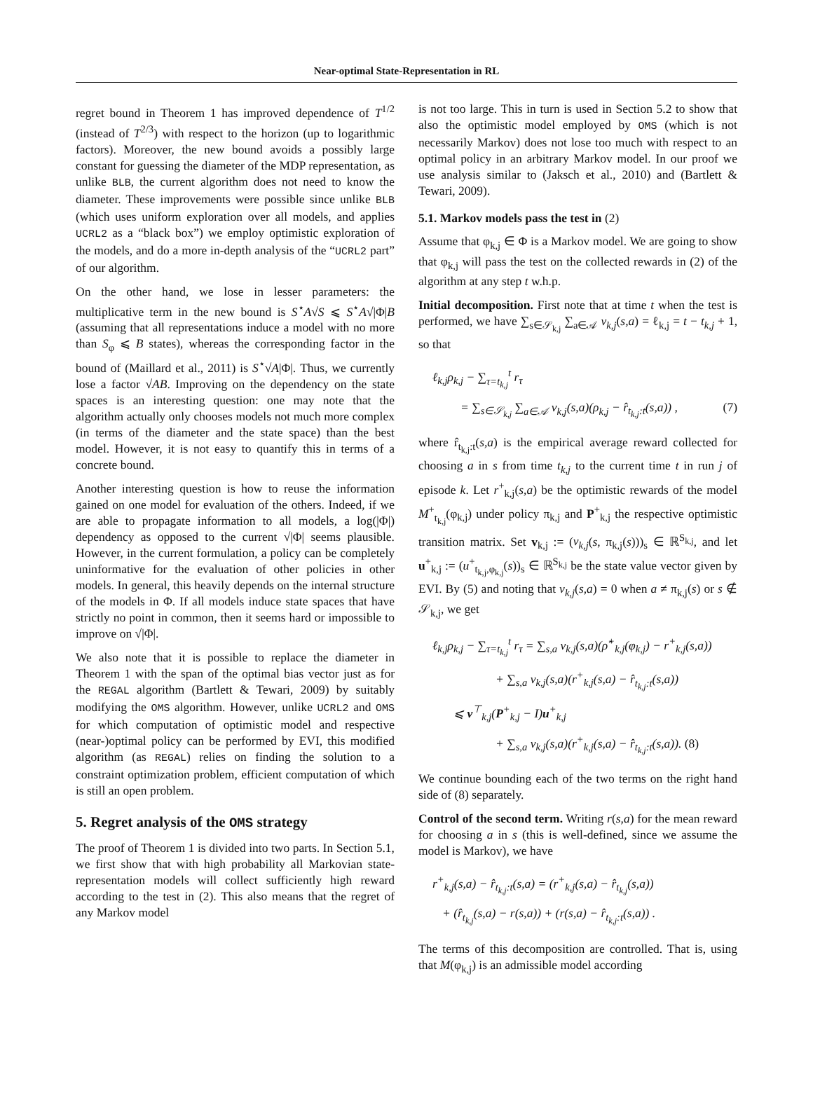Near-optimal State-Representation in RL
regret bound in Theorem 1 has improved dependence of T<sup>1/2</sup> (instead of T<sup>2/3</sup>) with respect to the horizon (up to logarithmic factors). Moreover, the new bound avoids a possibly large constant for guessing the diameter of the MDP representation, as unlike BLB, the current algorithm does not need to know the diameter. These improvements were possible since unlike BLB (which uses uniform exploration over all models, and applies UCRL2 as a “black box”) we employ optimistic exploration of the models, and do a more in-depth analysis of the “UCRL2 part” of our algorithm.
On the other hand, we lose in lesser parameters: the multiplicative term in the new bound is S<sup>⋆</sup>A√S ⩽ S<sup>⋆</sup>A√|Φ|B (assuming that all representations induce a model with no more than S<sub>φ</sub> ⩽ B states), whereas the corresponding factor in the bound of (Maillard et al., 2011) is S<sup>⋆</sup>√A|Φ|. Thus, we currently lose a factor √AB. Improving on the dependency on the state spaces is an interesting question: one may note that the algorithm actually only chooses models not much more complex (in terms of the diameter and the state space) than the best model. However, it is not easy to quantify this in terms of a concrete bound.
Another interesting question is how to reuse the information gained on one model for evaluation of the others. Indeed, if we are able to propagate information to all models, a log(|Φ|) dependency as opposed to the current √|Φ| seems plausible. However, in the current formulation, a policy can be completely uninformative for the evaluation of other policies in other models. In general, this heavily depends on the internal structure of the models in Φ. If all models induce state spaces that have strictly no point in common, then it seems hard or impossible to improve on √|Φ|.
We also note that it is possible to replace the diameter in Theorem 1 with the span of the optimal bias vector just as for the REGAL algorithm (Bartlett & Tewari, 2009) by suitably modifying the OMS algorithm. However, unlike UCRL2 and OMS for which computation of optimistic model and respective (near-)optimal policy can be performed by EVI, this modified algorithm (as REGAL) relies on finding the solution to a constraint optimization problem, efficient computation of which is still an open problem.
5. Regret analysis of the OMS strategy
The proof of Theorem 1 is divided into two parts. In Section 5.1, we first show that with high probability all Markovian state-representation models will collect sufficiently high reward according to the test in (2). This also means that the regret of any Markov model
is not too large. This in turn is used in Section 5.2 to show that also the optimistic model employed by OMS (which is not necessarily Markov) does not lose too much with respect to an optimal policy in an arbitrary Markov model. In our proof we use analysis similar to (Jaksch et al., 2010) and (Bartlett & Tewari, 2009).
5.1. Markov models pass the test in (2)
Assume that φ<sub>k,j</sub> ∈ Φ is a Markov model. We are going to show that φ<sub>k,j</sub> will pass the test on the collected rewards in (2) of the algorithm at any step t w.h.p.
Initial decomposition. First note that at time t when the test is performed, we have ∑<sub>s∈𝒮<sub>k,j</sub></sub> ∑<sub>a∈𝒜</sub> v<sub>k,j</sub>(s,a) = ℓ<sub>k,j</sub> = t − t<sub>k,j</sub> + 1, so that
ℓ<sub>k,j</sub>ρ<sub>k,j</sub> − ∑<sub>τ=t<sub>k,j</sub></sub><sup>t</sup> r<sub>τ</sub>
= ∑<sub>s∈𝒮<sub>k,j</sub></sub> ∑<sub>a∈𝒜</sub> v<sub>k,j</sub>(s,a)(ρ<sub>k,j</sub> − r̂<sub>t<sub>k,j</sub>:t</sub>(s,a)) , (7)
where r̂<sub>t<sub>k,j</sub>:t</sub>(s,a) is the empirical average reward collected for choosing a in s from time t<sub>k,j</sub> to the current time t in run j of episode k. Let r<sup>+</sup><sub>k,j</sub>(s,a) be the optimistic rewards of the model M<sup>+</sup><sub>t<sub>k,j</sub></sub>(φ<sub>k,j</sub>) under policy π<sub>k,j</sub> and P<sup>+</sup><sub>k,j</sub> the respective optimistic transition matrix. Set v<sub>k,j</sub> := (v<sub>k,j</sub>(s, π<sub>k,j</sub>(s)))<sub>s</sub> ∈ ℝ<sup>S<sub>k,j</sub></sup>, and let u<sup>+</sup><sub>k,j</sub> := (u<sup>+</sup><sub>t<sub>k,j</sub>,φ<sub>k,j</sub></sub>(s))<sub>s</sub> ∈ ℝ<sup>S<sub>k,j</sub></sup> be the state value vector given by EVI. By (5) and noting that v<sub>k,j</sub>(s,a) = 0 when a ≠ π<sub>k,j</sub>(s) or s ∉ 𝒮<sub>k,j</sub>, we get
ℓ<sub>k,j</sub>ρ<sub>k,j</sub> − ∑<sub>τ=t<sub>k,j</sub></sub><sup>t</sup> r<sub>τ</sub> = ∑<sub>s,a</sub> v<sub>k,j</sub>(s,a)(ρ̂<sup>+</sup><sub>k,j</sub>(φ<sub>k,j</sub>) − r<sup>+</sup><sub>k,j</sub>(s,a))
+ ∑<sub>s,a</sub> v<sub>k,j</sub>(s,a)(r<sup>+</sup><sub>k,j</sub>(s,a) − r̂<sub>t<sub>k,j</sub>:t</sub>(s,a))
⩽ v<sup>⊤</sup><sub>k,j</sub>(P<sup>+</sup><sub>k,j</sub> − I)u<sup>+</sup><sub>k,j</sub>
+ ∑<sub>s,a</sub> v<sub>k,j</sub>(s,a)(r<sup>+</sup><sub>k,j</sub>(s,a) − r̂<sub>t<sub>k,j</sub>:t</sub>(s,a)). (8)
We continue bounding each of the two terms on the right hand side of (8) separately.
Control of the second term. Writing r(s,a) for the mean reward for choosing a in s (this is well-defined, since we assume the model is Markov), we have
r<sup>+</sup><sub>k,j</sub>(s,a) − r̂<sub>t<sub>k,j</sub>:t</sub>(s,a) = (r<sup>+</sup><sub>k,j</sub>(s,a) − r̂<sub>t<sub>k,j</sub></sub>(s,a))
+ (r̂<sub>t<sub>k,j</sub></sub>(s,a) − r(s,a)) + (r(s,a) − r̂<sub>t<sub>k,j</sub>:t</sub>(s,a)) .
The terms of this decomposition are controlled. That is, using that M(φ<sub>k,j</sub>) is an admissible model according